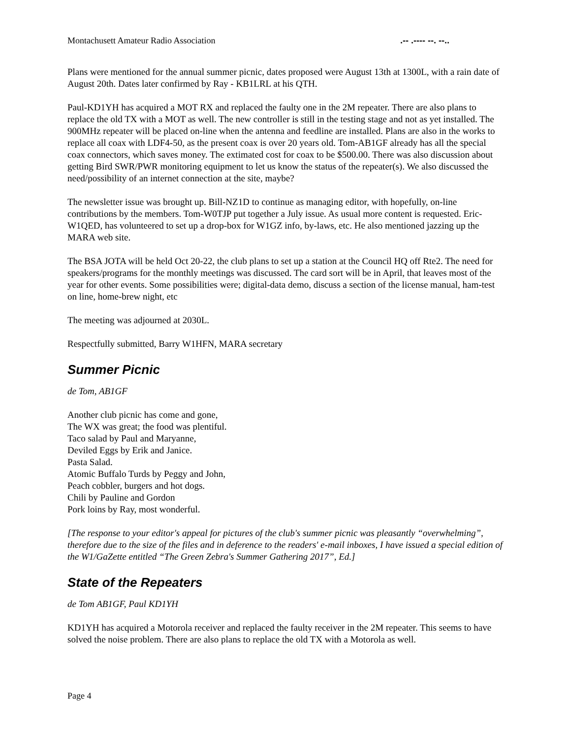Montachusett Amateur Radio Association.-- .---- --. --..
Plans were mentioned for the annual summer picnic, dates proposed were August 13th at 1300L, with a rain date of August 20th. Dates later confirmed by Ray - KB1LRL at his QTH.
Paul-KD1YH has acquired a MOT RX and replaced the faulty one in the 2M repeater. There are also plans to replace the old TX with a MOT as well. The new controller is still in the testing stage and not as yet installed. The 900MHz repeater will be placed on-line when the antenna and feedline are installed. Plans are also in the works to replace all coax with LDF4-50, as the present coax is over 20 years old. Tom-AB1GF already has all the special coax connectors, which saves money. The extimated cost for coax to be $500.00. There was also discussion about getting Bird SWR/PWR monitoring equipment to let us know the status of the repeater(s). We also discussed the need/possibility of an internet connection at the site, maybe?
The newsletter issue was brought up. Bill-NZ1D to continue as managing editor, with hopefully, on-line contributions by the members. Tom-W0TJP put together a July issue. As usual more content is requested. Eric-W1QED, has volunteered to set up a drop-box for W1GZ info, by-laws, etc. He also mentioned jazzing up the MARA web site.
The BSA JOTA will be held Oct 20-22, the club plans to set up a station at the Council HQ off Rte2. The need for speakers/programs for the monthly meetings was discussed. The card sort will be in April, that leaves most of the year for other events. Some possibilities were; digital-data demo, discuss a section of the license manual, ham-test on line, home-brew night, etc
The meeting was adjourned at 2030L.
Respectfully submitted, Barry W1HFN, MARA secretary
Summer Picnic
de Tom, AB1GF
Another club picnic has come and gone,
The WX was great; the food was plentiful.
Taco salad by Paul and Maryanne,
Deviled Eggs by Erik and Janice.
Pasta Salad.
Atomic Buffalo Turds by Peggy and John,
Peach cobbler, burgers and hot dogs.
Chili by Pauline and Gordon
Pork loins by Ray, most wonderful.
[The response to your editor's appeal for pictures of the club's summer picnic was pleasantly “overwhelming”, therefore due to the size of the files and in deference to the readers' e-mail inboxes, I have issued a special edition of the W1/GaZette entitled “The Green Zebra's Summer Gathering 2017”, Ed.]
State of the Repeaters
de Tom AB1GF, Paul KD1YH
KD1YH has acquired a Motorola receiver and replaced the faulty receiver in the 2M repeater. This seems to have solved the noise problem. There are also plans to replace the old TX with a Motorola as well.
Page 4